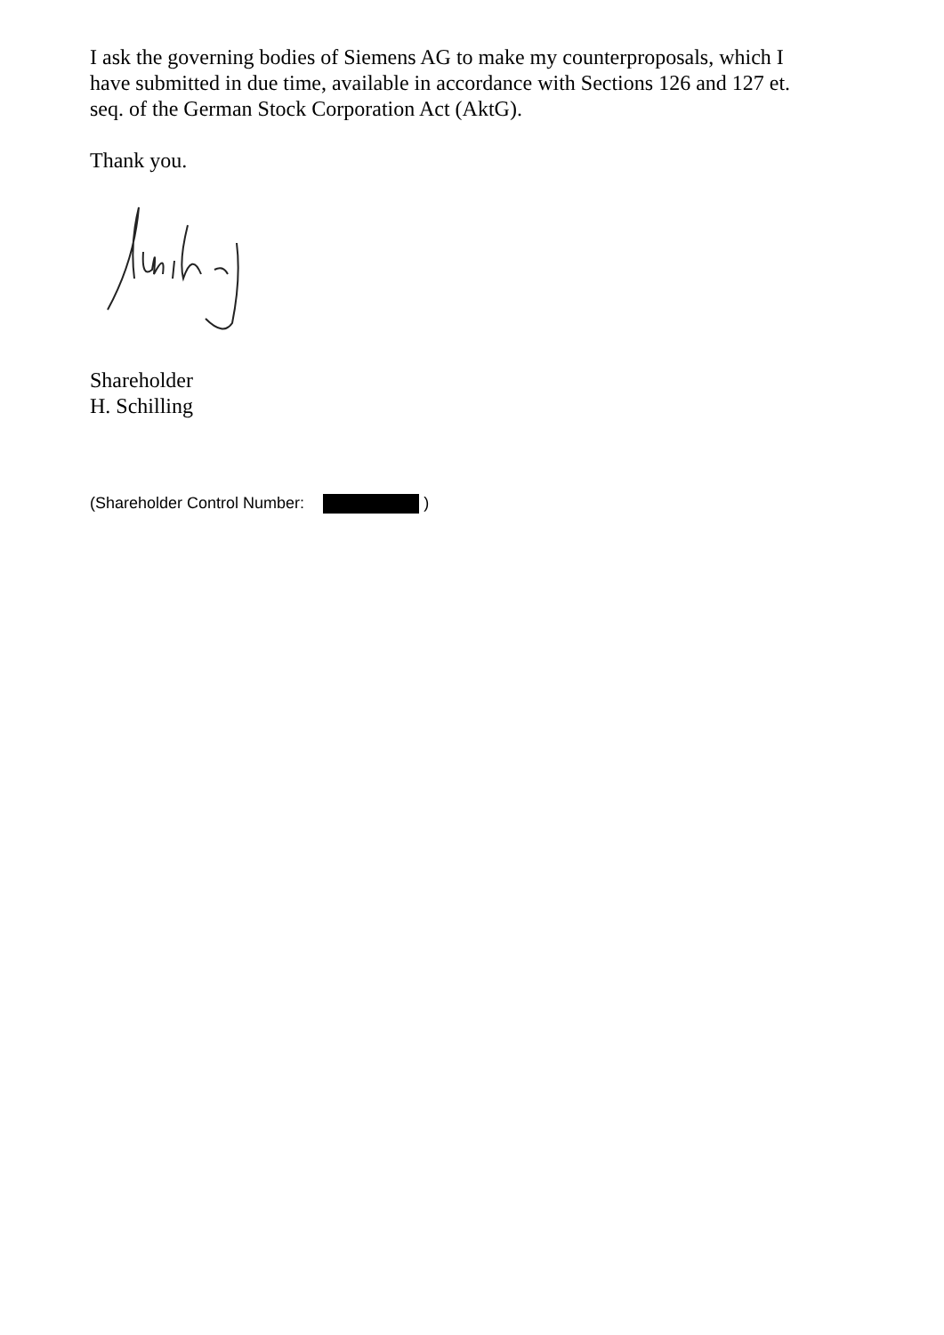I ask the governing bodies of Siemens AG to make my counterproposals, which I have submitted in due time, available in accordance with Sections 126 and 127 et. seq. of the German Stock Corporation Act (AktG).
Thank you.
Shareholder
H. Schilling
(Shareholder Control Number: )